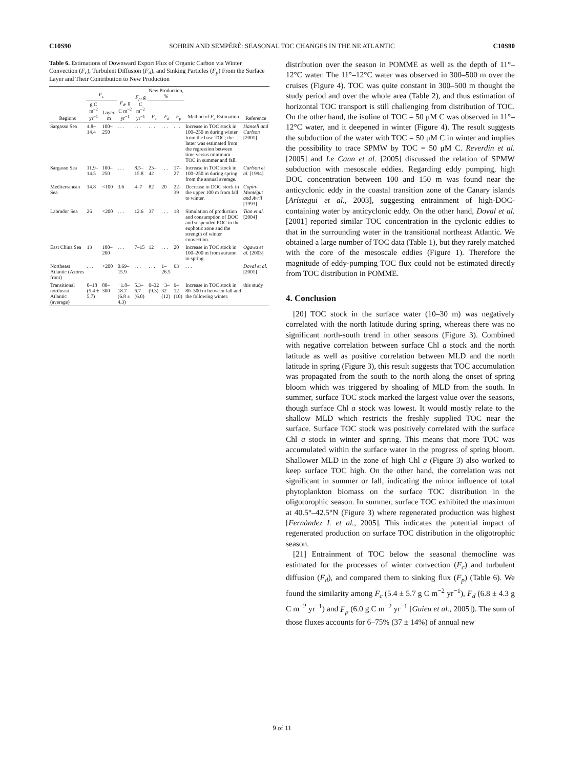C10S90 SOHRIN AND SEMPÉRÉ: SEASONAL TOC CHANGES IN THE NE ATLANTIC C10S90
Table 6. Estimations of Downward Export Flux of Organic Carbon via Winter Convection (F<sub>c</sub>), Turbulent Diffusion (F<sub>d</sub>), and Sinking Particles (F<sub>p</sub>) From the Surface Layer and Their Contribution to New Production
| Regions | F<sub>c</sub> | | F<sub>d</sub> , g C m<sup>−2</sup> yr<sup>−1</sup> | F<sub>p</sub> , g C m<sup>−2</sup> yr<sup>−1</sup> | New Production, % | | | Method of F<sub>c</sub> Estimation | Reference |
| --- | --- | --- | --- | --- | --- | --- | --- | --- | --- |
| | g C m<sup>−2</sup> yr<sup>−1</sup> | Layer, m | | | F<sub>c</sub> | F<sub>d</sub> | F<sub>p</sub> | | |
| Sargasso Sea | 4.8–14.4 | 100–250 | . . . | . . . | . . . | . . . | . . . | Increase in TOC stock in 100–250 m during winter from the base TOC; the latter was estimated from the regression between time versus minimum TOC in summer and fall. | Hansell and Carlson [2001] |
| Sargasso Sea | 11.9–14.5 | 100–250 | . . . | 8.5–15.8 | 23–42 | . . . | 17–27 | Increase in TOC stock in 100–250 m during spring from the annual average. | Carlson et al. [1994] |
| Mediterranean Sea | 14.8 | <100 | 3.6 | 4–7 | 82 | 20 | 22–39 | Decrease in DOC stock in the upper 100 m from fall to winter. | Copin-Montégut and Avril [1993] |
| Labrador Sea | 26 | <200 | . . . | 12.6 | 37 | . . . | 18 | Simulation of production and consumption of DOC and suspended POC in the euphotic zone and the strength of winter convection. | Tian et al. [2004] |
| East China Sea | 13 | 100–200 | . . . | 7–15 | 12 | . . . | 20 | Increase in TOC stock in 100–200 m from autumn to spring. | Ogawa et al. [2003] |
| Northeast Atlantic (Azores front) | . . . | <200 | 0.69–15.9 | . . . | . . . | 1–26.5 | 63 | . . . | Doval et al. [2001] |
| Transitional northeast Atlantic (average) | 0–18 (5.4 ± 5.7) | 80–300 | −1.8–18.7 (6.8 ± 4.3) | 5.3–6.7 (6.0) | 0–32 (9.3) | −3–32 (12) | 9–12 (10) | Increase in TOC stock in 80–300 m between fall and the following winter. | this study |
distribution over the season in POMME as well as the depth of 11°–12°C water. The 11°–12°C water was observed in 300–500 m over the cruises (Figure 4). TOC was quite constant in 300–500 m thought the study period and over the whole area (Table 2), and thus estimation of horizontal TOC transport is still challenging from distribution of TOC. On the other hand, the isoline of TOC = 50 μM C was observed in 11°–12°C water, and it deepened in winter (Figure 4). The result suggests the subduction of the water with TOC = 50 μM C in winter and implies the possibility to trace SPMW by TOC = 50 μM C. Reverdin et al. [2005] and Le Cann et al. [2005] discussed the relation of SPMW subduction with mesoscale eddies. Regarding eddy pumping, high DOC concentration between 100 and 150 m was found near the anticyclonic eddy in the coastal transition zone of the Canary islands [Arístegui et al., 2003], suggesting entrainment of high-DOC-containing water by anticyclonic eddy. On the other hand, Doval et al. [2001] reported similar TOC concentration in the cyclonic eddies to that in the surrounding water in the transitional northeast Atlantic. We obtained a large number of TOC data (Table 1), but they rarely matched with the core of the mesoscale eddies (Figure 1). Therefore the magnitude of eddy-pumping TOC flux could not be estimated directly from TOC distribution in POMME.
4. Conclusion
[20] TOC stock in the surface water (10–30 m) was negatively correlated with the north latitude during spring, whereas there was no significant north-south trend in other seasons (Figure 3). Combined with negative correlation between surface Chl a stock and the north latitude as well as positive correlation between MLD and the north latitude in spring (Figure 3), this result suggests that TOC accumulation was propagated from the south to the north along the onset of spring bloom which was triggered by shoaling of MLD from the south. In summer, surface TOC stock marked the largest value over the seasons, though surface Chl a stock was lowest. It would mostly relate to the shallow MLD which restricts the freshly supplied TOC near the surface. Surface TOC stock was positively correlated with the surface Chl a stock in winter and spring. This means that more TOC was accumulated within the surface water in the progress of spring bloom. Shallower MLD in the zone of high Chl a (Figure 3) also worked to keep surface TOC high. On the other hand, the correlation was not significant in summer or fall, indicating the minor influence of total phytoplankton biomass on the surface TOC distribution in the oligotorophic season. In summer, surface TOC exhibited the maximum at 40.5°–42.5°N (Figure 3) where regenerated production was highest [Fernández I. et al., 2005]. This indicates the potential impact of regenerated production on surface TOC distribution in the oligotrophic season.
[21] Entrainment of TOC below the seasonal themocline was estimated for the processes of winter convection (F<sub>c</sub>) and turbulent diffusion (F<sub>d</sub>), and compared them to sinking flux (F<sub>p</sub>) (Table 6). We found the similarity among F<sub>c</sub> (5.4 ± 5.7 g C m<sup>−2</sup> yr<sup>−1</sup>), F<sub>d</sub> (6.8 ± 4.3 g C m<sup>−2</sup> yr<sup>−1</sup>) and F<sub>p</sub> (6.0 g C m<sup>−2</sup> yr<sup>−1</sup> [Guieu et al., 2005]). The sum of those fluxes accounts for 6–75% (37 ± 14%) of annual new
9 of 11